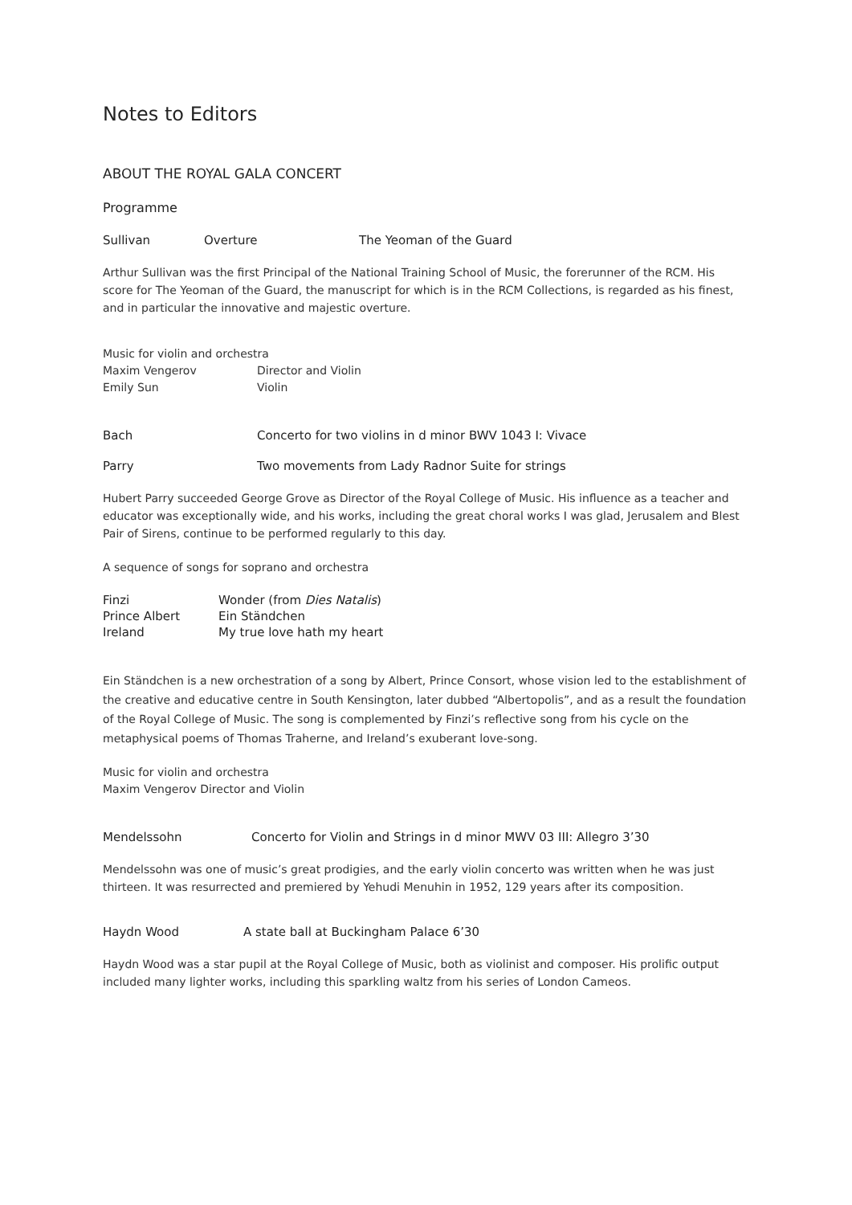Notes to Editors
ABOUT THE ROYAL GALA CONCERT
Programme
Sullivan Overture The Yeoman of the Guard
Arthur Sullivan was the first Principal of the National Training School of Music, the forerunner of the RCM. His score for The Yeoman of the Guard, the manuscript for which is in the RCM Collections, is regarded as his finest, and in particular the innovative and majestic overture.
Music for violin and orchestra
Maxim Vengerov Director and Violin
Emily Sun Violin
Bach Concerto for two violins in d minor BWV 1043 I: Vivace
Parry Two movements from Lady Radnor Suite for strings
Hubert Parry succeeded George Grove as Director of the Royal College of Music. His influence as a teacher and educator was exceptionally wide, and his works, including the great choral works I was glad, Jerusalem and Blest Pair of Sirens, continue to be performed regularly to this day.
A sequence of songs for soprano and orchestra
Finzi Wonder (from Dies Natalis) Prince Albert Ein Ständchen Ireland My true love hath my heart
Ein Ständchen is a new orchestration of a song by Albert, Prince Consort, whose vision led to the establishment of the creative and educative centre in South Kensington, later dubbed “Albertopolis”, and as a result the foundation of the Royal College of Music. The song is complemented by Finzi’s reflective song from his cycle on the metaphysical poems of Thomas Traherne, and Ireland’s exuberant love-song.
Music for violin and orchestra
Maxim Vengerov Director and Violin
Mendelssohn Concerto for Violin and Strings in d minor MWV 03 III: Allegro 3’30
Mendelssohn was one of music’s great prodigies, and the early violin concerto was written when he was just thirteen. It was resurrected and premiered by Yehudi Menuhin in 1952, 129 years after its composition.
Haydn Wood A state ball at Buckingham Palace 6’30
Haydn Wood was a star pupil at the Royal College of Music, both as violinist and composer. His prolific output included many lighter works, including this sparkling waltz from his series of London Cameos.